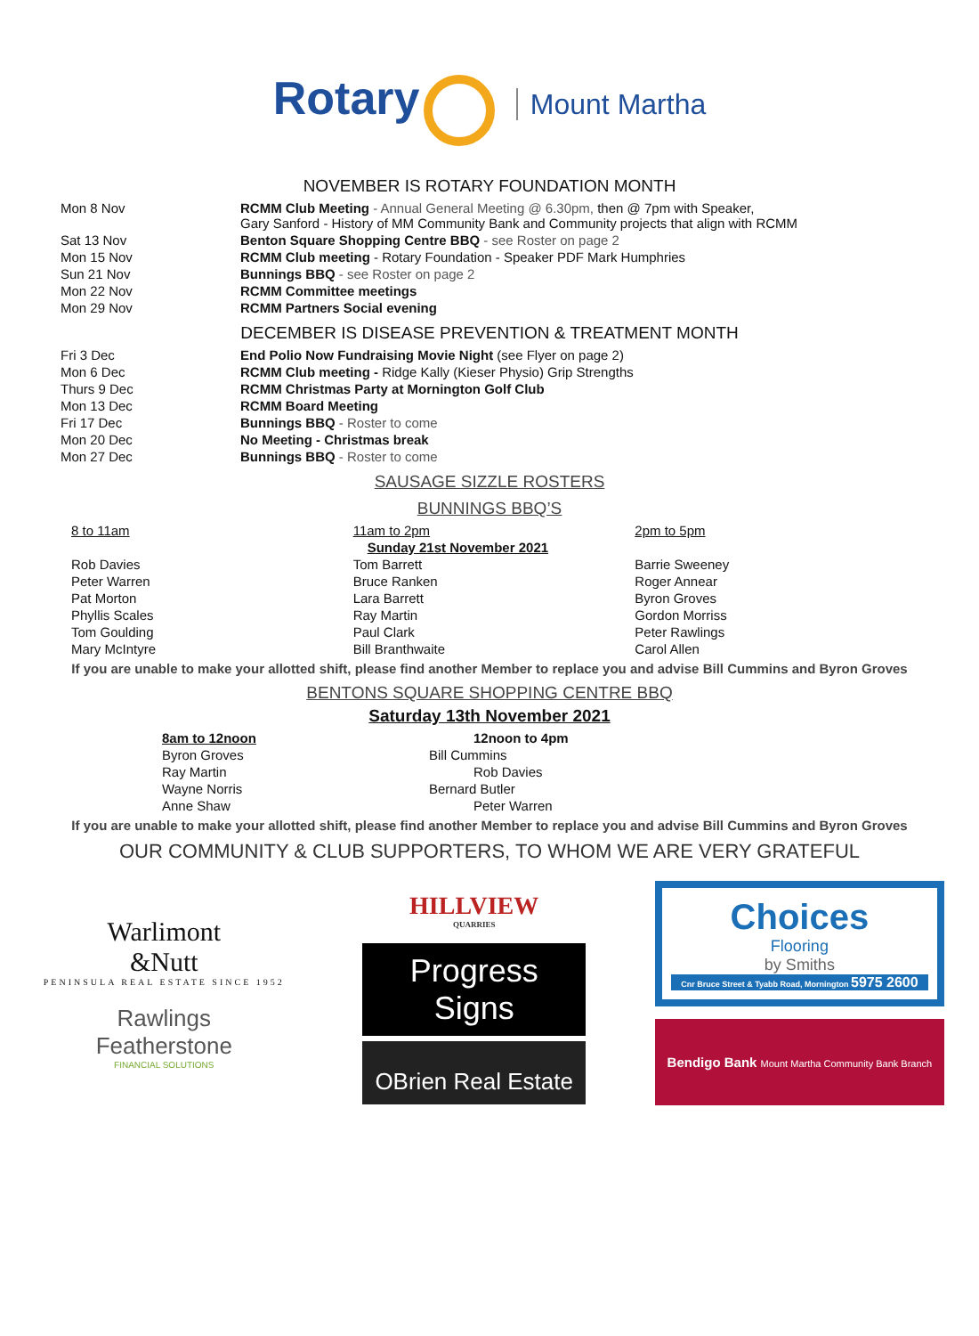Rotary Mount Martha
NOVEMBER IS ROTARY FOUNDATION MONTH
| Mon 8 Nov | RCMM Club Meeting - Annual General Meeting @ 6.30pm, then @ 7pm with Speaker, Gary Sanford - History of MM Community Bank and Community projects that align with RCMM |
| Sat 13 Nov | Benton Square Shopping Centre BBQ - see Roster on page 2 |
| Mon 15 Nov | RCMM Club meeting - Rotary Foundation - Speaker PDF Mark Humphries |
| Sun 21 Nov | Bunnings BBQ - see Roster on page 2 |
| Mon 22 Nov | RCMM Committee meetings |
| Mon 29 Nov | RCMM Partners Social evening |
DECEMBER IS DISEASE PREVENTION & TREATMENT MONTH
| Fri 3 Dec | End Polio Now Fundraising Movie Night (see Flyer on page 2) |
| Mon 6 Dec | RCMM Club meeting - Ridge Kally (Kieser Physio) Grip Strengths |
| Thurs 9 Dec | RCMM Christmas Party at Mornington Golf Club |
| Mon 13 Dec | RCMM Board Meeting |
| Fri 17 Dec | Bunnings BBQ - Roster to come |
| Mon 20 Dec | No Meeting - Christmas break |
| Mon 27 Dec | Bunnings BBQ - Roster to come |
SAUSAGE SIZZLE ROSTERS
BUNNINGS BBQ’S
| 8 to 11am | 11am to 2pm | 2pm to 5pm |
| --- | --- | --- |
| | Sunday 21st November 2021 | |
| Rob Davies | Tom Barrett | Barrie Sweeney |
| Peter Warren | Bruce Ranken | Roger Annear |
| Pat Morton | Lara Barrett | Byron Groves |
| Phyllis Scales | Ray Martin | Gordon Morriss |
| Tom Goulding | Paul Clark | Peter Rawlings |
| Mary McIntyre | Bill Branthwaite | Carol Allen |
If you are unable to make your allotted shift, please find another Member to replace you and advise Bill Cummins and Byron Groves
BENTONS SQUARE SHOPPING CENTRE BBQ
Saturday 13th November 2021
| 8am to 12noon | 12noon to 4pm |
| --- | --- |
| Byron Groves | Bill Cummins |
| Ray Martin | Rob Davies |
| Wayne Norris | Bernard Butler |
| Anne Shaw | Peter Warren |
If you are unable to make your allotted shift, please find another Member to replace you and advise Bill Cummins and Byron Groves
OUR COMMUNITY & CLUB SUPPORTERS, TO WHOM WE ARE VERY GRATEFUL
Warlimont
&Nutt
PENINSULA REAL ESTATE SINCE 1952
Rawlings
Featherstone
FINANCIAL SOLUTIONS
HILLVIEW
QUARRIES
Progress
Signs
OBrien Real Estate
Choices
Flooring
by Smiths
Cnr Bruce Street & Tyabb Road, Mornington 5975 2600
Bendigo Bank Mount Martha Community Bank Branch